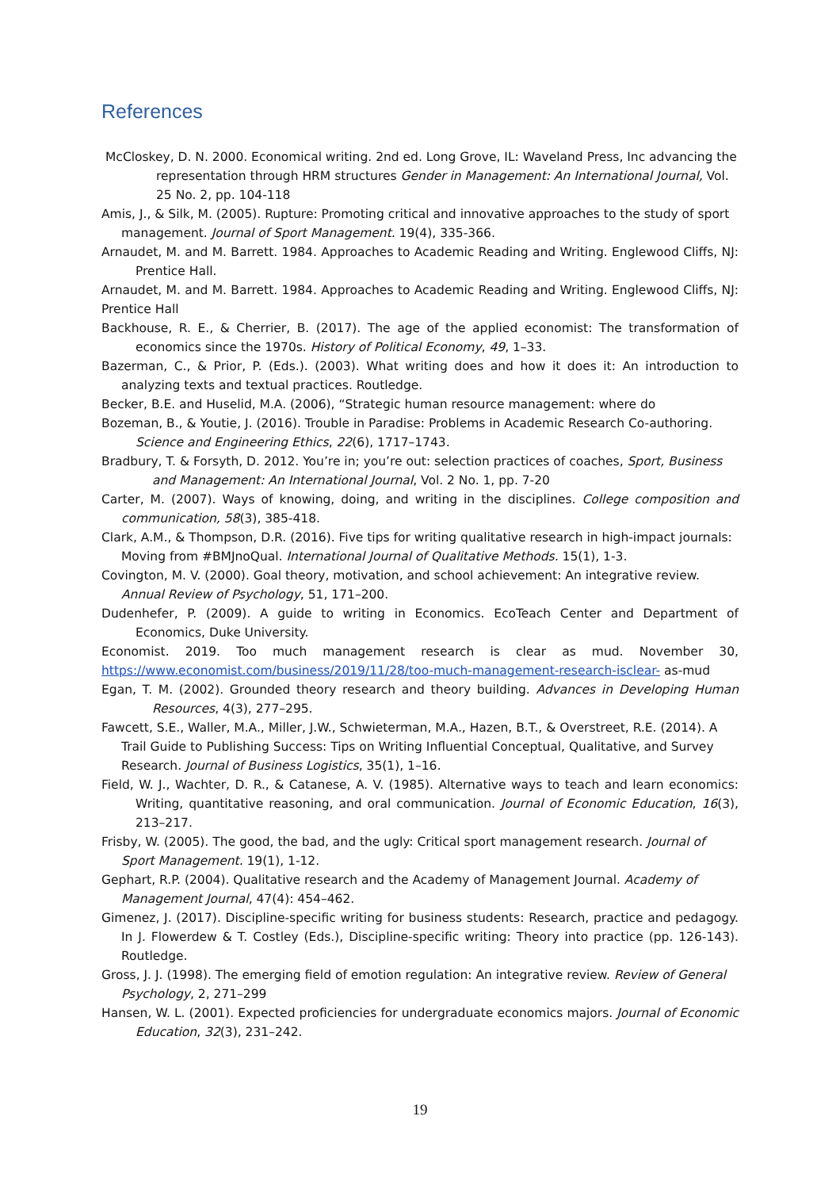References
McCloskey, D. N. 2000. Economical writing. 2nd ed. Long Grove, IL: Waveland Press, Inc advancing the representation through HRM structures Gender in Management: An International Journal, Vol. 25 No. 2, pp. 104-118
Amis, J., & Silk, M. (2005). Rupture: Promoting critical and innovative approaches to the study of sport management. Journal of Sport Management. 19(4), 335-366.
Arnaudet, M. and M. Barrett. 1984. Approaches to Academic Reading and Writing. Englewood Cliffs, NJ: Prentice Hall.
Arnaudet, M. and M. Barrett. 1984. Approaches to Academic Reading and Writing. Englewood Cliffs, NJ: Prentice Hall
Backhouse, R. E., & Cherrier, B. (2017). The age of the applied economist: The transformation of economics since the 1970s. History of Political Economy, 49, 1–33.
Bazerman, C., & Prior, P. (Eds.). (2003). What writing does and how it does it: An introduction to analyzing texts and textual practices. Routledge.
Becker, B.E. and Huselid, M.A. (2006), “Strategic human resource management: where do
Bozeman, B., & Youtie, J. (2016). Trouble in Paradise: Problems in Academic Research Co-authoring. Science and Engineering Ethics, 22(6), 1717–1743.
Bradbury, T. & Forsyth, D. 2012. You’re in; you’re out: selection practices of coaches, Sport, Business and Management: An International Journal, Vol. 2 No. 1, pp. 7-20
Carter, M. (2007). Ways of knowing, doing, and writing in the disciplines. College composition and communication, 58(3), 385-418.
Clark, A.M., & Thompson, D.R. (2016). Five tips for writing qualitative research in high-impact journals: Moving from #BMJnoQual. International Journal of Qualitative Methods. 15(1), 1-3.
Covington, M. V. (2000). Goal theory, motivation, and school achievement: An integrative review. Annual Review of Psychology, 51, 171–200.
Dudenhefer, P. (2009). A guide to writing in Economics. EcoTeach Center and Department of Economics, Duke University.
Economist. 2019. Too much management research is clear as mud. November 30, https://www.economist.com/business/2019/11/28/too-much-management-research-isclear- as-mud
Egan, T. M. (2002). Grounded theory research and theory building. Advances in Developing Human Resources, 4(3), 277–295.
Fawcett, S.E., Waller, M.A., Miller, J.W., Schwieterman, M.A., Hazen, B.T., & Overstreet, R.E. (2014). A Trail Guide to Publishing Success: Tips on Writing Influential Conceptual, Qualitative, and Survey Research. Journal of Business Logistics, 35(1), 1–16.
Field, W. J., Wachter, D. R., & Catanese, A. V. (1985). Alternative ways to teach and learn economics: Writing, quantitative reasoning, and oral communication. Journal of Economic Education, 16(3), 213–217.
Frisby, W. (2005). The good, the bad, and the ugly: Critical sport management research. Journal of Sport Management. 19(1), 1-12.
Gephart, R.P. (2004). Qualitative research and the Academy of Management Journal. Academy of Management Journal, 47(4): 454–462.
Gimenez, J. (2017). Discipline-specific writing for business students: Research, practice and pedagogy. In J. Flowerdew & T. Costley (Eds.), Discipline-specific writing: Theory into practice (pp. 126-143). Routledge.
Gross, J. J. (1998). The emerging field of emotion regulation: An integrative review. Review of General Psychology, 2, 271–299
Hansen, W. L. (2001). Expected proficiencies for undergraduate economics majors. Journal of Economic Education, 32(3), 231–242.
19